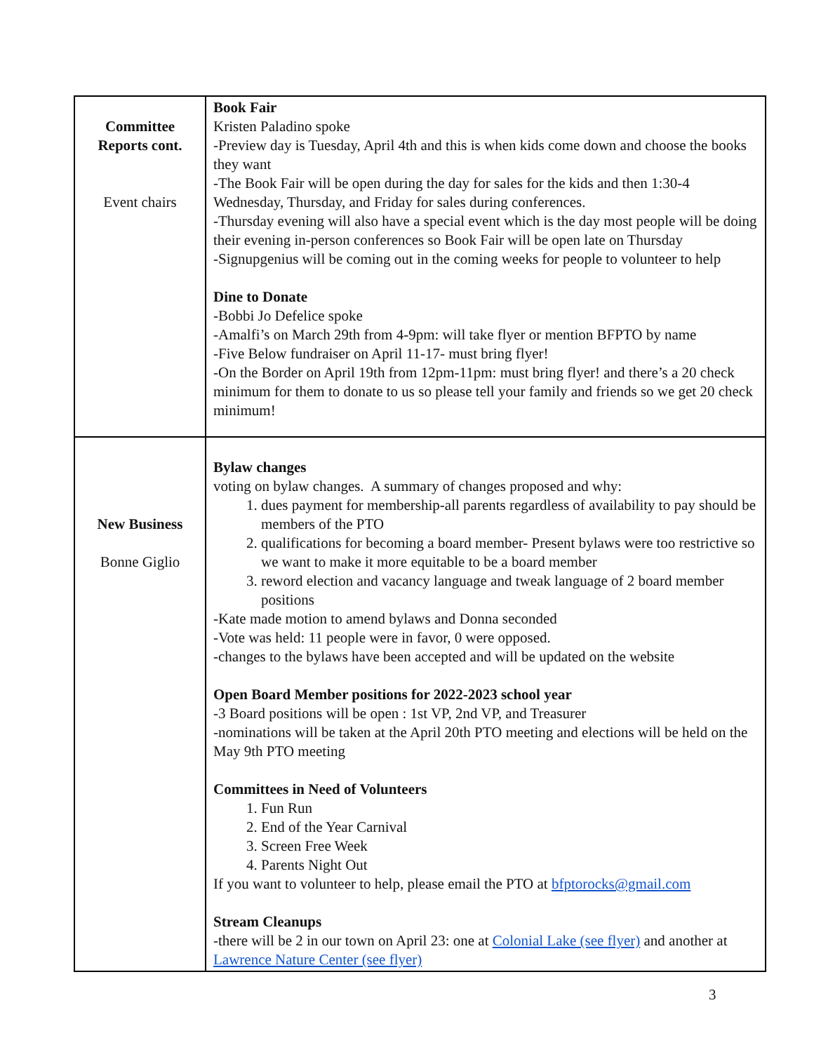| Committee Reports cont. Event chairs | Book Fair Kristen Paladino spoke -Preview day is Tuesday, April 4th and this is when kids come down and choose the books they want -The Book Fair will be open during the day for sales for the kids and then 1:30-4 Wednesday, Thursday, and Friday for sales during conferences. -Thursday evening will also have a special event which is the day most people will be doing their evening in-person conferences so Book Fair will be open late on Thursday -Signupgenius will be coming out in the coming weeks for people to volunteer to help Dine to Donate -Bobbi Jo Defelice spoke -Amalfi’s on March 29th from 4-9pm: will take flyer or mention BFPTO by name -Five Below fundraiser on April 11-17- must bring flyer! -On the Border on April 19th from 12pm-11pm: must bring flyer! and there’s a 20 check minimum for them to donate to us so please tell your family and friends so we get 20 check minimum! |
| New Business Bonne Giglio | Bylaw changes voting on bylaw changes. A summary of changes proposed and why: 1. dues payment for membership-all parents regardless of availability to pay should be members of the PTO 2. qualifications for becoming a board member- Present bylaws were too restrictive so we want to make it more equitable to be a board member 3. reword election and vacancy language and tweak language of 2 board member positions -Kate made motion to amend bylaws and Donna seconded -Vote was held: 11 people were in favor, 0 were opposed. -changes to the bylaws have been accepted and will be updated on the website Open Board Member positions for 2022-2023 school year -3 Board positions will be open : 1st VP, 2nd VP, and Treasurer -nominations will be taken at the April 20th PTO meeting and elections will be held on the May 9th PTO meeting Committees in Need of Volunteers 1. Fun Run 2. End of the Year Carnival 3. Screen Free Week 4. Parents Night Out If you want to volunteer to help, please email the PTO at bfptorocks@gmail.com Stream Cleanups -there will be 2 in our town on April 23: one at Colonial Lake (see flyer) and another at Lawrence Nature Center (see flyer) |
3